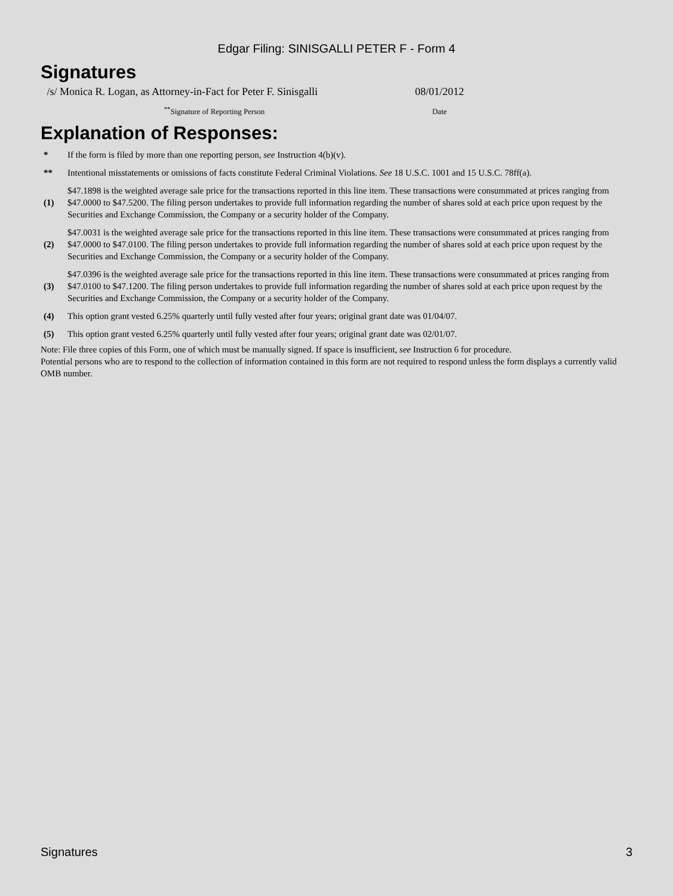Edgar Filing: SINISGALLI PETER F - Form 4
Signatures
| /s/ Monica R. Logan, as Attorney-in-Fact for Peter F. Sinisgalli | 08/01/2012 | |
| <sup>**</sup> Signature of Reporting Person | Date | |
Explanation of Responses:
| * | If the form is filed by more than one reporting person, see Instruction 4(b)(v). |
| ** | Intentional misstatements or omissions of facts constitute Federal Criminal Violations. See 18 U.S.C. 1001 and 15 U.S.C. 78ff(a). |
| (1) | $47.1898 is the weighted average sale price for the transactions reported in this line item. These transactions were consummated at prices ranging from $47.0000 to $47.5200. The filing person undertakes to provide full information regarding the number of shares sold at each price upon request by the Securities and Exchange Commission, the Company or a security holder of the Company. |
| (2) | $47.0031 is the weighted average sale price for the transactions reported in this line item. These transactions were consummated at prices ranging from $47.0000 to $47.0100. The filing person undertakes to provide full information regarding the number of shares sold at each price upon request by the Securities and Exchange Commission, the Company or a security holder of the Company. |
| (3) | $47.0396 is the weighted average sale price for the transactions reported in this line item. These transactions were consummated at prices ranging from $47.0100 to $47.1200. The filing person undertakes to provide full information regarding the number of shares sold at each price upon request by the Securities and Exchange Commission, the Company or a security holder of the Company. |
| (4) | This option grant vested 6.25% quarterly until fully vested after four years; original grant date was 01/04/07. |
| (5) | This option grant vested 6.25% quarterly until fully vested after four years; original grant date was 02/01/07. |
Note: File three copies of this Form, one of which must be manually signed. If space is insufficient, see Instruction 6 for procedure.
Potential persons who are to respond to the collection of information contained in this form are not required to respond unless the form displays a currently valid OMB number.
Signatures 3